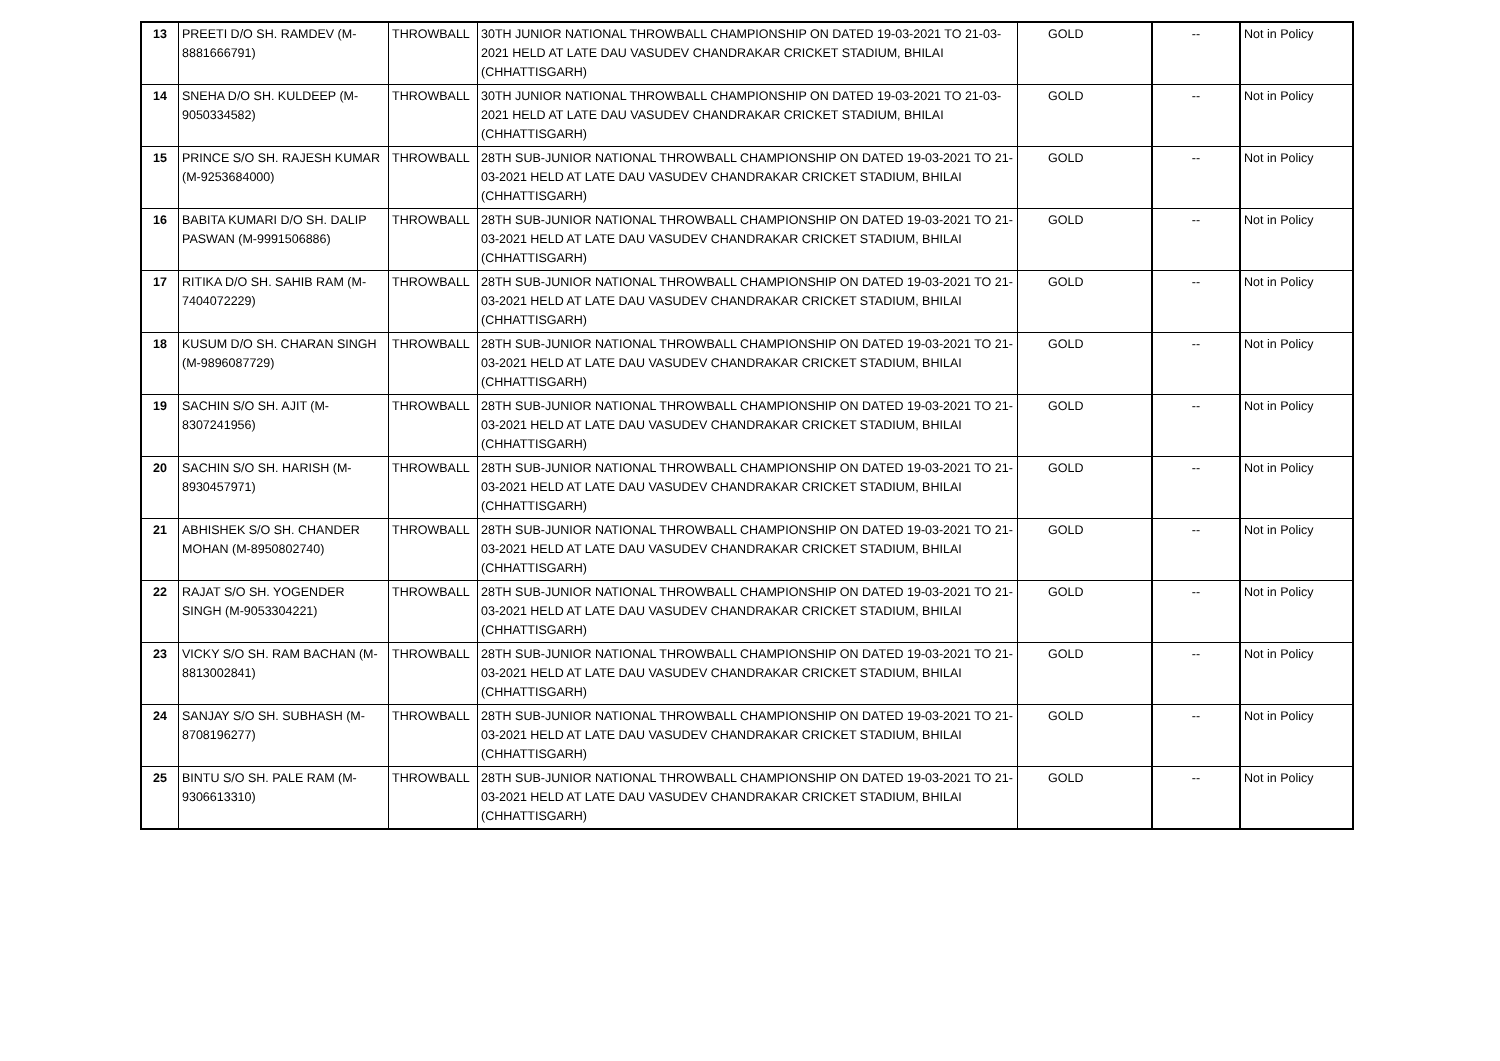| 13 | PREETI D/O SH. RAMDEV (M-8881666791) | THROWBALL | 30TH JUNIOR NATIONAL THROWBALL CHAMPIONSHIP ON DATED 19-03-2021 TO 21-03-2021 HELD AT LATE DAU VASUDEV CHANDRAKAR CRICKET STADIUM, BHILAI (CHHATTISGARH) | GOLD | -- | Not in Policy |
| 14 | SNEHA D/O SH. KULDEEP (M-9050334582) | THROWBALL | 30TH JUNIOR NATIONAL THROWBALL CHAMPIONSHIP ON DATED 19-03-2021 TO 21-03-2021 HELD AT LATE DAU VASUDEV CHANDRAKAR CRICKET STADIUM, BHILAI (CHHATTISGARH) | GOLD | -- | Not in Policy |
| 15 | PRINCE S/O SH. RAJESH KUMAR (M-9253684000) | THROWBALL | 28TH SUB-JUNIOR NATIONAL THROWBALL CHAMPIONSHIP ON DATED 19-03-2021 TO 21-03-2021 HELD AT LATE DAU VASUDEV CHANDRAKAR CRICKET STADIUM, BHILAI (CHHATTISGARH) | GOLD | -- | Not in Policy |
| 16 | BABITA KUMARI D/O SH. DALIP PASWAN (M-9991506886) | THROWBALL | 28TH SUB-JUNIOR NATIONAL THROWBALL CHAMPIONSHIP ON DATED 19-03-2021 TO 21-03-2021 HELD AT LATE DAU VASUDEV CHANDRAKAR CRICKET STADIUM, BHILAI (CHHATTISGARH) | GOLD | -- | Not in Policy |
| 17 | RITIKA D/O SH. SAHIB RAM (M-7404072229) | THROWBALL | 28TH SUB-JUNIOR NATIONAL THROWBALL CHAMPIONSHIP ON DATED 19-03-2021 TO 21-03-2021 HELD AT LATE DAU VASUDEV CHANDRAKAR CRICKET STADIUM, BHILAI (CHHATTISGARH) | GOLD | -- | Not in Policy |
| 18 | KUSUM D/O SH. CHARAN SINGH (M-9896087729) | THROWBALL | 28TH SUB-JUNIOR NATIONAL THROWBALL CHAMPIONSHIP ON DATED 19-03-2021 TO 21-03-2021 HELD AT LATE DAU VASUDEV CHANDRAKAR CRICKET STADIUM, BHILAI (CHHATTISGARH) | GOLD | -- | Not in Policy |
| 19 | SACHIN S/O SH. AJIT (M-8307241956) | THROWBALL | 28TH SUB-JUNIOR NATIONAL THROWBALL CHAMPIONSHIP ON DATED 19-03-2021 TO 21-03-2021 HELD AT LATE DAU VASUDEV CHANDRAKAR CRICKET STADIUM, BHILAI (CHHATTISGARH) | GOLD | -- | Not in Policy |
| 20 | SACHIN S/O SH. HARISH (M-8930457971) | THROWBALL | 28TH SUB-JUNIOR NATIONAL THROWBALL CHAMPIONSHIP ON DATED 19-03-2021 TO 21-03-2021 HELD AT LATE DAU VASUDEV CHANDRAKAR CRICKET STADIUM, BHILAI (CHHATTISGARH) | GOLD | -- | Not in Policy |
| 21 | ABHISHEK S/O SH. CHANDER MOHAN (M-8950802740) | THROWBALL | 28TH SUB-JUNIOR NATIONAL THROWBALL CHAMPIONSHIP ON DATED 19-03-2021 TO 21-03-2021 HELD AT LATE DAU VASUDEV CHANDRAKAR CRICKET STADIUM, BHILAI (CHHATTISGARH) | GOLD | -- | Not in Policy |
| 22 | RAJAT S/O SH. YOGENDER SINGH (M-9053304221) | THROWBALL | 28TH SUB-JUNIOR NATIONAL THROWBALL CHAMPIONSHIP ON DATED 19-03-2021 TO 21-03-2021 HELD AT LATE DAU VASUDEV CHANDRAKAR CRICKET STADIUM, BHILAI (CHHATTISGARH) | GOLD | -- | Not in Policy |
| 23 | VICKY S/O SH. RAM BACHAN (M-8813002841) | THROWBALL | 28TH SUB-JUNIOR NATIONAL THROWBALL CHAMPIONSHIP ON DATED 19-03-2021 TO 21-03-2021 HELD AT LATE DAU VASUDEV CHANDRAKAR CRICKET STADIUM, BHILAI (CHHATTISGARH) | GOLD | -- | Not in Policy |
| 24 | SANJAY S/O SH. SUBHASH (M-8708196277) | THROWBALL | 28TH SUB-JUNIOR NATIONAL THROWBALL CHAMPIONSHIP ON DATED 19-03-2021 TO 21-03-2021 HELD AT LATE DAU VASUDEV CHANDRAKAR CRICKET STADIUM, BHILAI (CHHATTISGARH) | GOLD | -- | Not in Policy |
| 25 | BINTU S/O SH. PALE RAM (M-9306613310) | THROWBALL | 28TH SUB-JUNIOR NATIONAL THROWBALL CHAMPIONSHIP ON DATED 19-03-2021 TO 21-03-2021 HELD AT LATE DAU VASUDEV CHANDRAKAR CRICKET STADIUM, BHILAI (CHHATTISGARH) | GOLD | -- | Not in Policy |